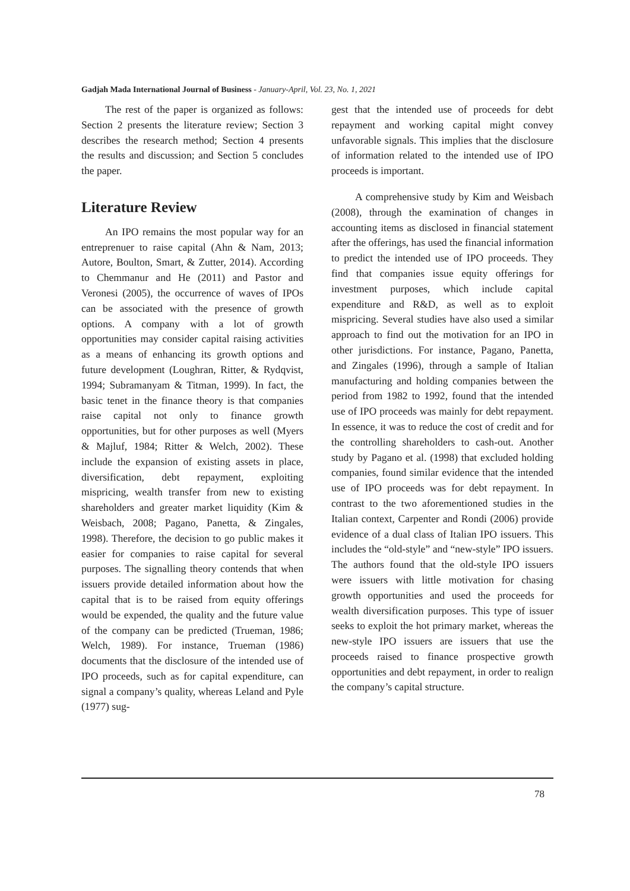Gadjah Mada International Journal of Business - January-April, Vol. 23, No. 1, 2021
The rest of the paper is organized as follows: Section 2 presents the literature review; Section 3 describes the research method; Section 4 presents the results and discussion; and Section 5 concludes the paper.
Literature Review
An IPO remains the most popular way for an entreprenuer to raise capital (Ahn & Nam, 2013; Autore, Boulton, Smart, & Zutter, 2014). According to Chemmanur and He (2011) and Pastor and Veronesi (2005), the occurrence of waves of IPOs can be associated with the presence of growth options. A company with a lot of growth opportunities may consider capital raising activities as a means of enhancing its growth options and future development (Loughran, Ritter, & Rydqvist, 1994; Subramanyam & Titman, 1999). In fact, the basic tenet in the finance theory is that companies raise capital not only to finance growth opportunities, but for other purposes as well (Myers & Majluf, 1984; Ritter & Welch, 2002). These include the expansion of existing assets in place, diversification, debt repayment, exploiting mispricing, wealth transfer from new to existing shareholders and greater market liquidity (Kim & Weisbach, 2008; Pagano, Panetta, & Zingales, 1998). Therefore, the decision to go public makes it easier for companies to raise capital for several purposes. The signalling theory contends that when issuers provide detailed information about how the capital that is to be raised from equity offerings would be expended, the quality and the future value of the company can be predicted (Trueman, 1986; Welch, 1989). For instance, Trueman (1986) documents that the disclosure of the intended use of IPO proceeds, such as for capital expenditure, can signal a company’s quality, whereas Leland and Pyle (1977) sug-
gest that the intended use of proceeds for debt repayment and working capital might convey unfavorable signals. This implies that the disclosure of information related to the intended use of IPO proceeds is important.
A comprehensive study by Kim and Weisbach (2008), through the examination of changes in accounting items as disclosed in financial statement after the offerings, has used the financial information to predict the intended use of IPO proceeds. They find that companies issue equity offerings for investment purposes, which include capital expenditure and R&D, as well as to exploit mispricing. Several studies have also used a similar approach to find out the motivation for an IPO in other jurisdictions. For instance, Pagano, Panetta, and Zingales (1996), through a sample of Italian manufacturing and holding companies between the period from 1982 to 1992, found that the intended use of IPO proceeds was mainly for debt repayment. In essence, it was to reduce the cost of credit and for the controlling shareholders to cash-out. Another study by Pagano et al. (1998) that excluded holding companies, found similar evidence that the intended use of IPO proceeds was for debt repayment. In contrast to the two aforementioned studies in the Italian context, Carpenter and Rondi (2006) provide evidence of a dual class of Italian IPO issuers. This includes the “old-style” and “new-style” IPO issuers. The authors found that the old-style IPO issuers were issuers with little motivation for chasing growth opportunities and used the proceeds for wealth diversification purposes. This type of issuer seeks to exploit the hot primary market, whereas the new-style IPO issuers are issuers that use the proceeds raised to finance prospective growth opportunities and debt repayment, in order to realign the company’s capital structure.
78